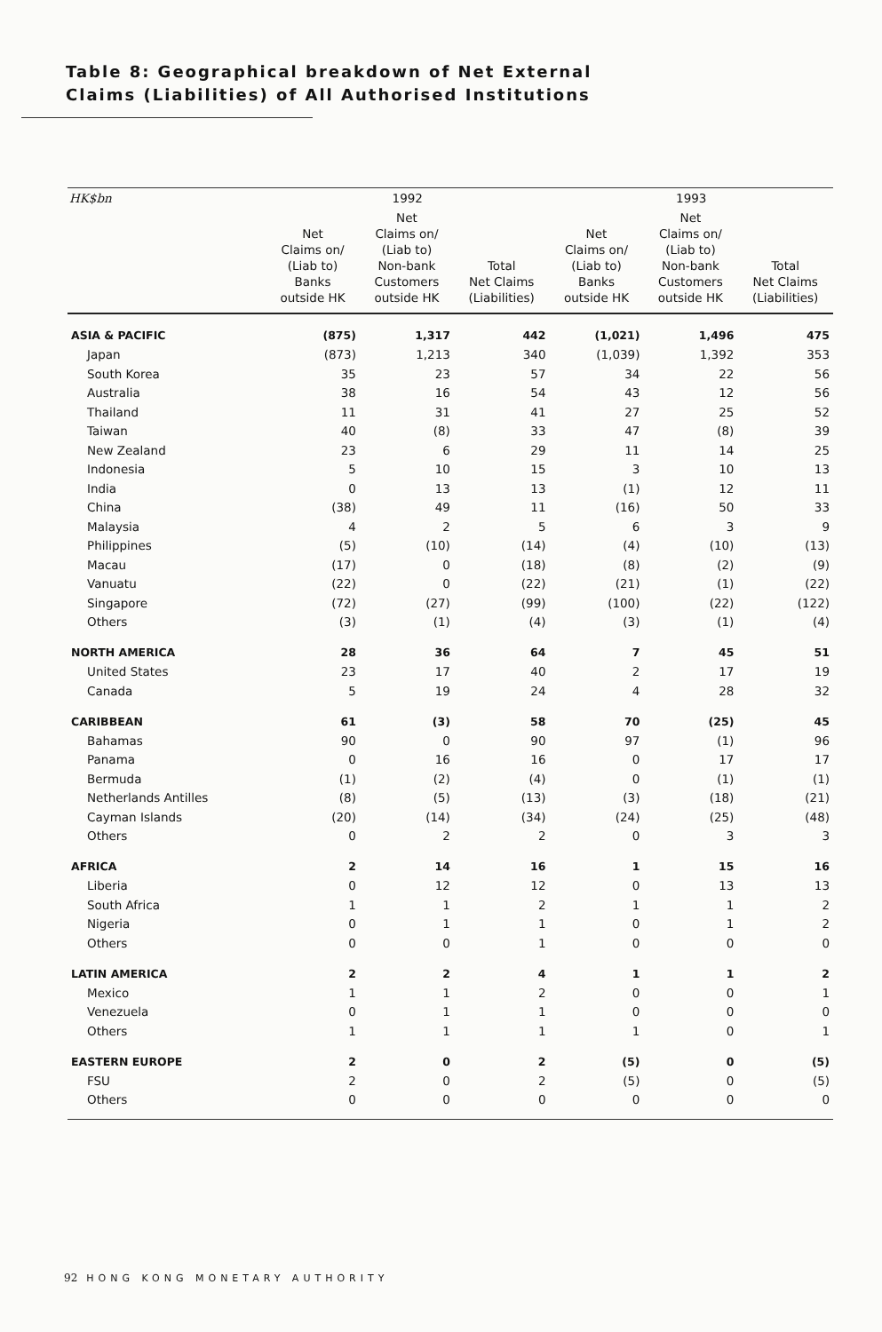Table 8: Geographical breakdown of Net External
Claims (Liabilities) of All Authorised Institutions
| HK$bn | 1992 | | | 1993 | | |
| --- | --- | --- | --- | --- | --- | --- |
| | Net Claims on/ (Liab to) Banks outside HK | Net Claims on/ (Liab to) Non-bank Customers outside HK | Total Net Claims (Liabilities) | Net Claims on/ (Liab to) Banks outside HK | Net Claims on/ (Liab to) Non-bank Customers outside HK | Total Net Claims (Liabilities) |
| ASIA & PACIFIC | (875) | 1,317 | 442 | (1,021) | 1,496 | 475 |
| Japan | (873) | 1,213 | 340 | (1,039) | 1,392 | 353 |
| South Korea | 35 | 23 | 57 | 34 | 22 | 56 |
| Australia | 38 | 16 | 54 | 43 | 12 | 56 |
| Thailand | 11 | 31 | 41 | 27 | 25 | 52 |
| Taiwan | 40 | (8) | 33 | 47 | (8) | 39 |
| New Zealand | 23 | 6 | 29 | 11 | 14 | 25 |
| Indonesia | 5 | 10 | 15 | 3 | 10 | 13 |
| India | 0 | 13 | 13 | (1) | 12 | 11 |
| China | (38) | 49 | 11 | (16) | 50 | 33 |
| Malaysia | 4 | 2 | 5 | 6 | 3 | 9 |
| Philippines | (5) | (10) | (14) | (4) | (10) | (13) |
| Macau | (17) | 0 | (18) | (8) | (2) | (9) |
| Vanuatu | (22) | 0 | (22) | (21) | (1) | (22) |
| Singapore | (72) | (27) | (99) | (100) | (22) | (122) |
| Others | (3) | (1) | (4) | (3) | (1) | (4) |
| NORTH AMERICA | 28 | 36 | 64 | 7 | 45 | 51 |
| United States | 23 | 17 | 40 | 2 | 17 | 19 |
| Canada | 5 | 19 | 24 | 4 | 28 | 32 |
| CARIBBEAN | 61 | (3) | 58 | 70 | (25) | 45 |
| Bahamas | 90 | 0 | 90 | 97 | (1) | 96 |
| Panama | 0 | 16 | 16 | 0 | 17 | 17 |
| Bermuda | (1) | (2) | (4) | 0 | (1) | (1) |
| Netherlands Antilles | (8) | (5) | (13) | (3) | (18) | (21) |
| Cayman Islands | (20) | (14) | (34) | (24) | (25) | (48) |
| Others | 0 | 2 | 2 | 0 | 3 | 3 |
| AFRICA | 2 | 14 | 16 | 1 | 15 | 16 |
| Liberia | 0 | 12 | 12 | 0 | 13 | 13 |
| South Africa | 1 | 1 | 2 | 1 | 1 | 2 |
| Nigeria | 0 | 1 | 1 | 0 | 1 | 2 |
| Others | 0 | 0 | 1 | 0 | 0 | 0 |
| LATIN AMERICA | 2 | 2 | 4 | 1 | 1 | 2 |
| Mexico | 1 | 1 | 2 | 0 | 0 | 1 |
| Venezuela | 0 | 1 | 1 | 0 | 0 | 0 |
| Others | 1 | 1 | 1 | 1 | 0 | 1 |
| EASTERN EUROPE | 2 | 0 | 2 | (5) | 0 | (5) |
| FSU | 2 | 0 | 2 | (5) | 0 | (5) |
| Others | 0 | 0 | 0 | 0 | 0 | 0 |
92 HONG KONG MONETARY AUTHORITY